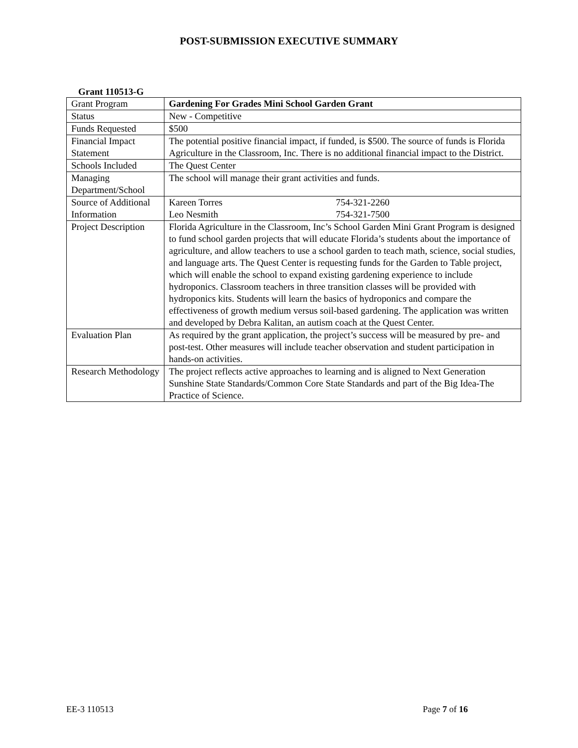POST-SUBMISSION EXECUTIVE SUMMARY
Grant 110513-G
| Grant Program | Gardening For Grades Mini School Garden Grant |
| Status | New - Competitive |
| Funds Requested | $500 |
| Financial Impact Statement | The potential positive financial impact, if funded, is $500. The source of funds is Florida Agriculture in the Classroom, Inc. There is no additional financial impact to the District. |
| Schools Included | The Quest Center |
| Managing Department/School | The school will manage their grant activities and funds. |
| Source of Additional Information | Kareen Torres 754-321-2260 Leo Nesmith 754-321-7500 |
| Project Description | Florida Agriculture in the Classroom, Inc’s School Garden Mini Grant Program is designed to fund school garden projects that will educate Florida’s students about the importance of agriculture, and allow teachers to use a school garden to teach math, science, social studies, and language arts. The Quest Center is requesting funds for the Garden to Table project, which will enable the school to expand existing gardening experience to include hydroponics. Classroom teachers in three transition classes will be provided with hydroponics kits. Students will learn the basics of hydroponics and compare the effectiveness of growth medium versus soil-based gardening. The application was written and developed by Debra Kalitan, an autism coach at the Quest Center. |
| Evaluation Plan | As required by the grant application, the project’s success will be measured by pre- and post-test. Other measures will include teacher observation and student participation in hands-on activities. |
| Research Methodology | The project reflects active approaches to learning and is aligned to Next Generation Sunshine State Standards/Common Core State Standards and part of the Big Idea-The Practice of Science. |
EE-3 110513 Page 7 of 16